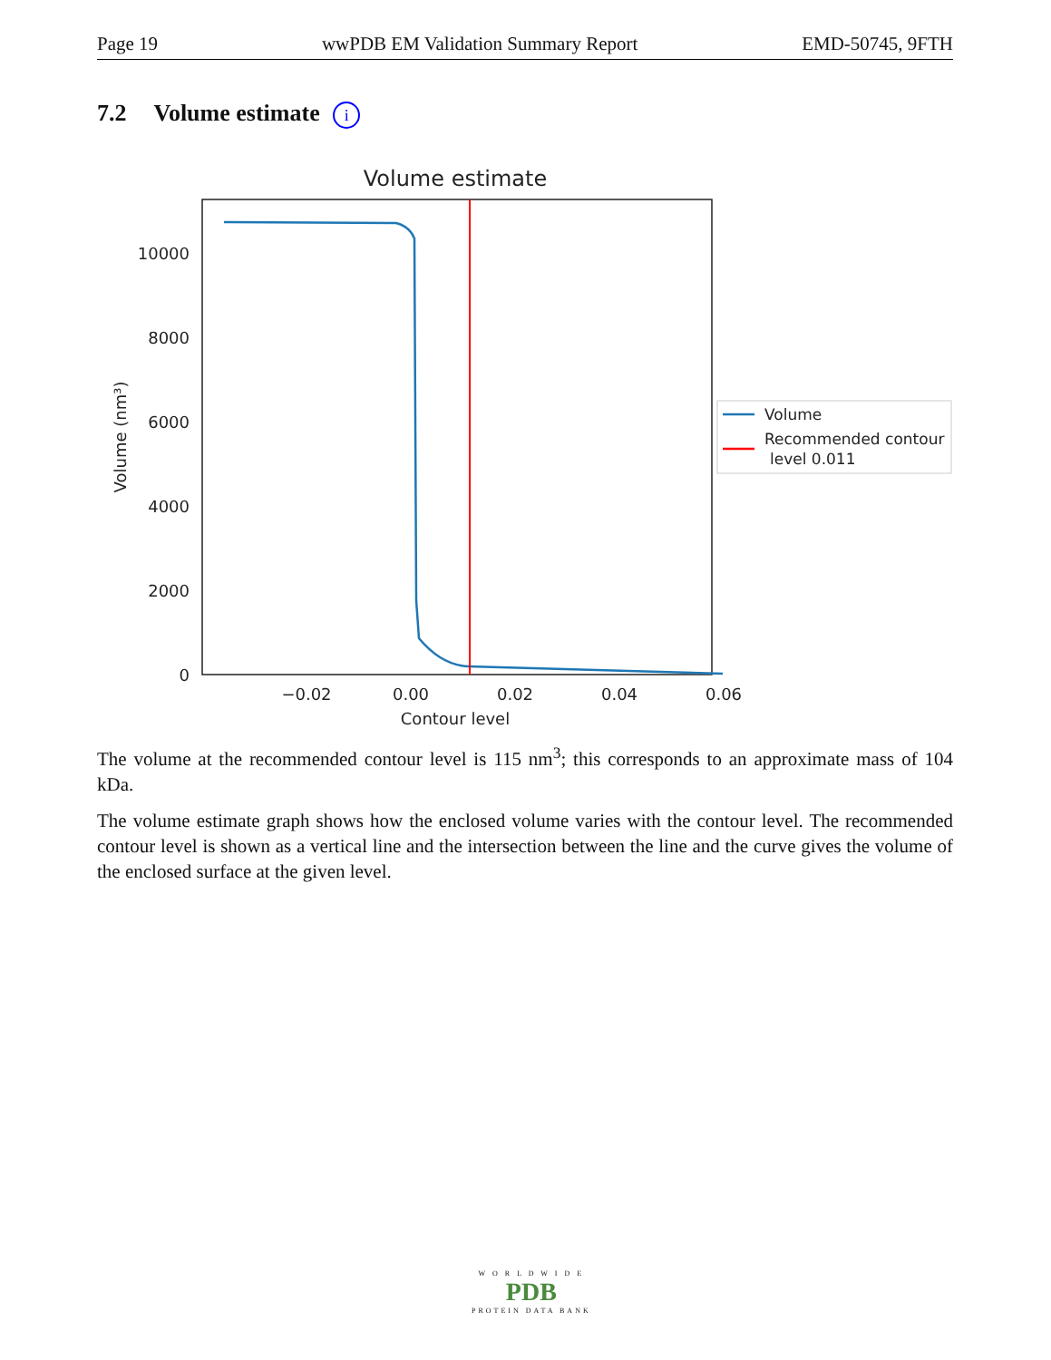Page 19 wwPDB EM Validation Summary Report EMD-50745, 9FTH
7.2 Volume estimate i
Volume estimate
0
2000
4000
6000
8000
10000
−0.02
0.00
0.02
0.04
0.06
Contour level
Volume (nm³)
Volume
Recommended contour
level 0.011
The volume at the recommended contour level is 115 nm<sup>3</sup>; this corresponds to an approximate mass of 104 kDa.
The volume estimate graph shows how the enclosed volume varies with the contour level. The recommended contour level is shown as a vertical line and the intersection between the line and the curve gives the volume of the enclosed surface at the given level.
W O R L D W I D E
PDB
PROTEIN DATA BANK